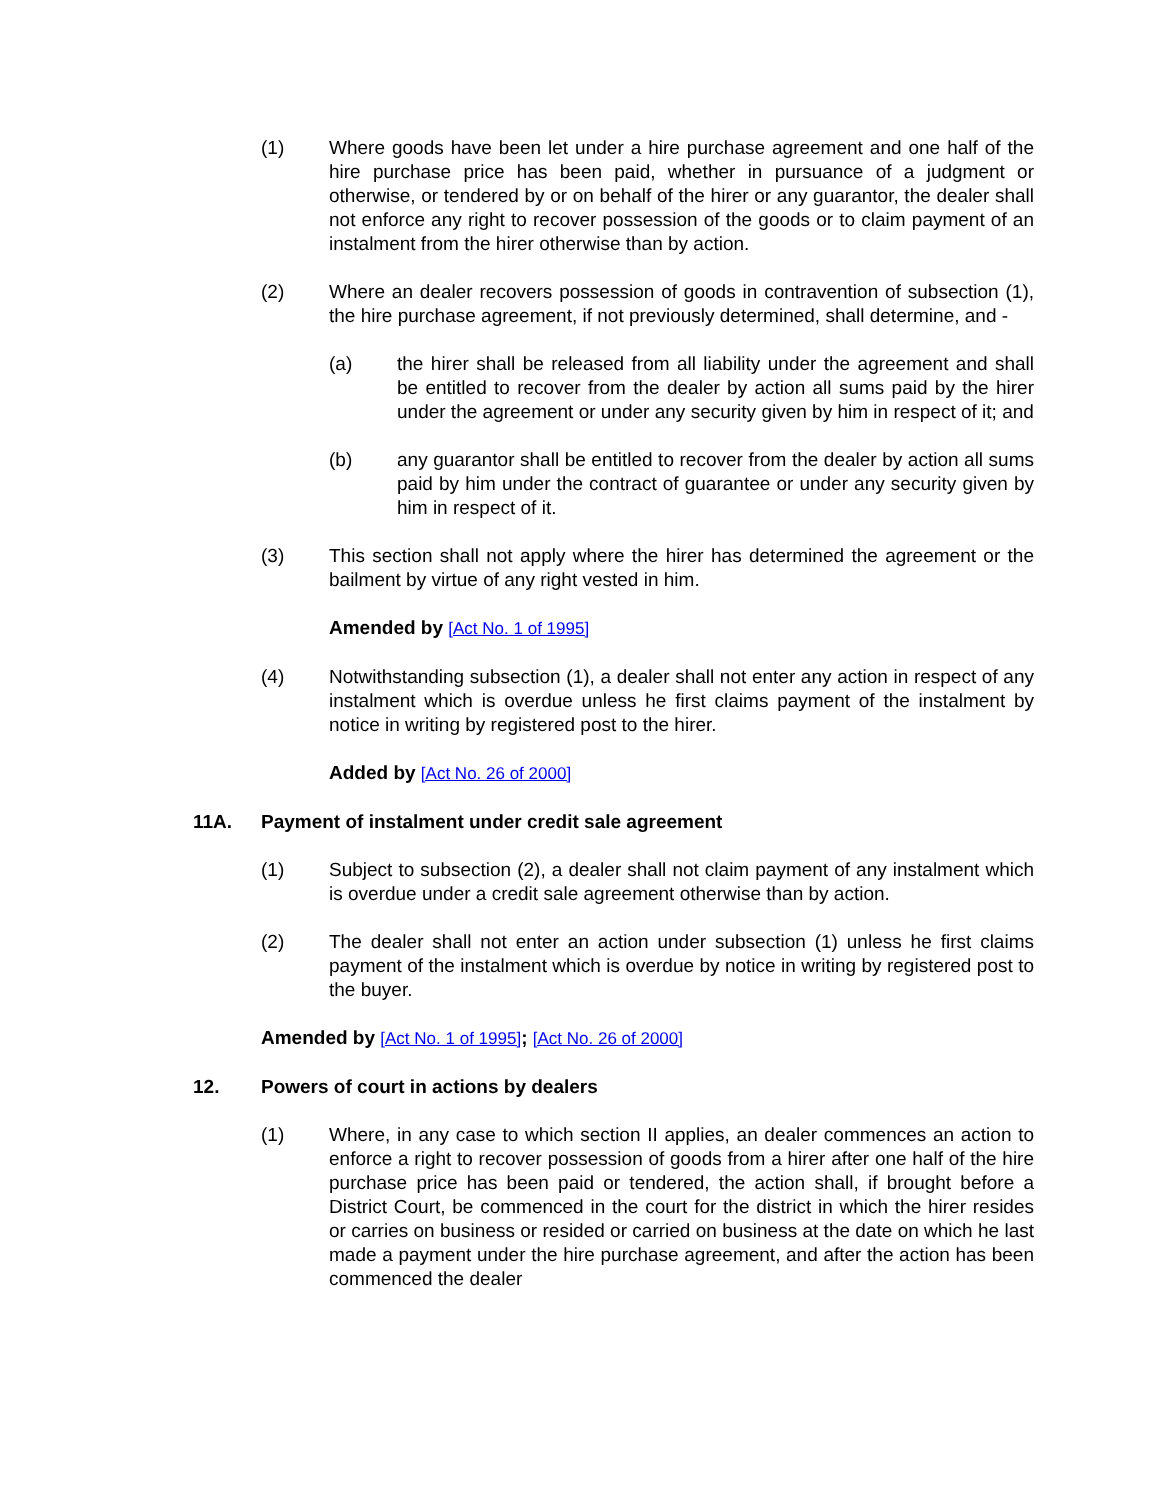(1) Where goods have been let under a hire purchase agreement and one half of the hire purchase price has been paid, whether in pursuance of a judgment or otherwise, or tendered by or on behalf of the hirer or any guarantor, the dealer shall not enforce any right to recover possession of the goods or to claim payment of an instalment from the hirer otherwise than by action.
(2) Where an dealer recovers possession of goods in contravention of subsection (1), the hire purchase agreement, if not previously determined, shall determine, and -
(a) the hirer shall be released from all liability under the agreement and shall be entitled to recover from the dealer by action all sums paid by the hirer under the agreement or under any security given by him in respect of it; and
(b) any guarantor shall be entitled to recover from the dealer by action all sums paid by him under the contract of guarantee or under any security given by him in respect of it.
(3) This section shall not apply where the hirer has determined the agreement or the bailment by virtue of any right vested in him.
Amended by [Act No. 1 of 1995]
(4) Notwithstanding subsection (1), a dealer shall not enter any action in respect of any instalment which is overdue unless he first claims payment of the instalment by notice in writing by registered post to the hirer.
Added by [Act No. 26 of 2000]
11A. Payment of instalment under credit sale agreement
(1) Subject to subsection (2), a dealer shall not claim payment of any instalment which is overdue under a credit sale agreement otherwise than by action.
(2) The dealer shall not enter an action under subsection (1) unless he first claims payment of the instalment which is overdue by notice in writing by registered post to the buyer.
Amended by [Act No. 1 of 1995]; [Act No. 26 of 2000]
12. Powers of court in actions by dealers
(1) Where, in any case to which section II applies, an dealer commences an action to enforce a right to recover possession of goods from a hirer after one half of the hire purchase price has been paid or tendered, the action shall, if brought before a District Court, be commenced in the court for the district in which the hirer resides or carries on business or resided or carried on business at the date on which he last made a payment under the hire purchase agreement, and after the action has been commenced the dealer